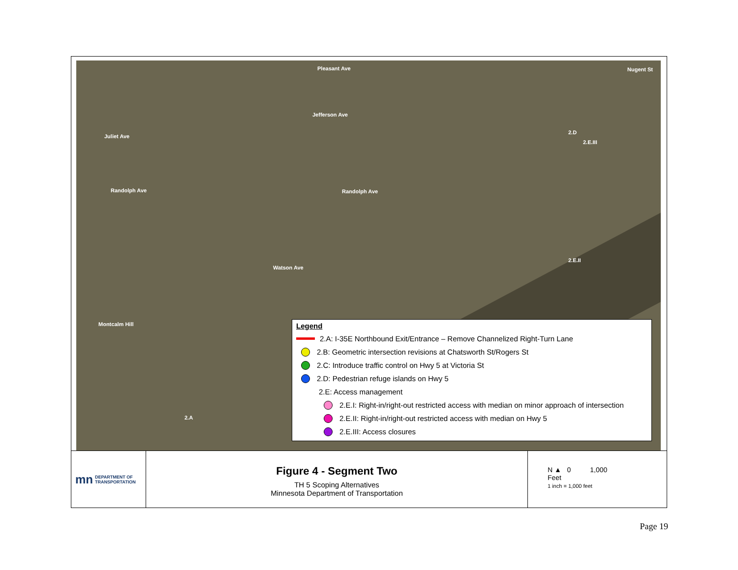Pleasant Ave Nugent St
Jefferson Ave
Juliet Ave
Randolph Ave Randolph Ave
Watson Ave
Montcalm Hill
2.E.II
2.D
2.E.III
2.A
Legend
2.A: I-35E Northbound Exit/Entrance – Remove Channelized Right-Turn Lane
2.B: Geometric intersection revisions at Chatsworth St/Rogers St
2.C: Introduce traffic control on Hwy 5 at Victoria St
2.D: Pedestrian refuge islands on Hwy 5
2.E: Access management
2.E.I: Right-in/right-out restricted access with median on minor approach of intersection
2.E.II: Right-in/right-out restricted access with median on Hwy 5
2.E.III: Access closures
mn DEPARTMENT OF
TRANSPORTATION
Figure 4 - Segment Two
TH 5 Scoping Alternatives
Minnesota Department of Transportation
N ▲ 0 1,000
Feet
1 inch = 1,000 feet
Page 19